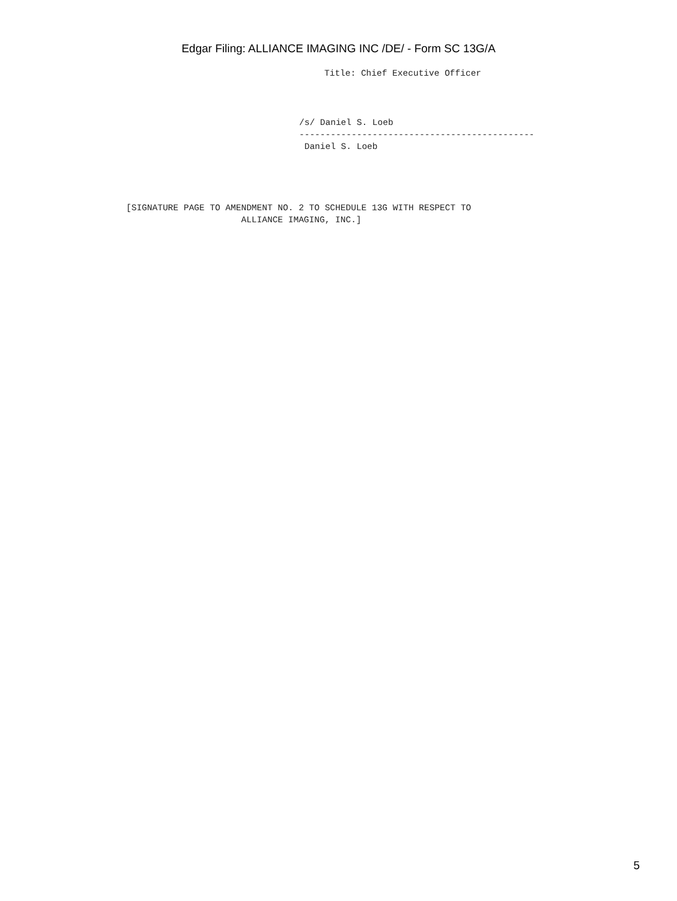Edgar Filing: ALLIANCE IMAGING INC /DE/ - Form SC 13G/A
Title: Chief Executive Officer
/s/ Daniel S. Loeb
---------------------------------------------
 Daniel S. Loeb
[SIGNATURE PAGE TO AMENDMENT NO. 2 TO SCHEDULE 13G WITH RESPECT TO
                      ALLIANCE IMAGING, INC.]
5